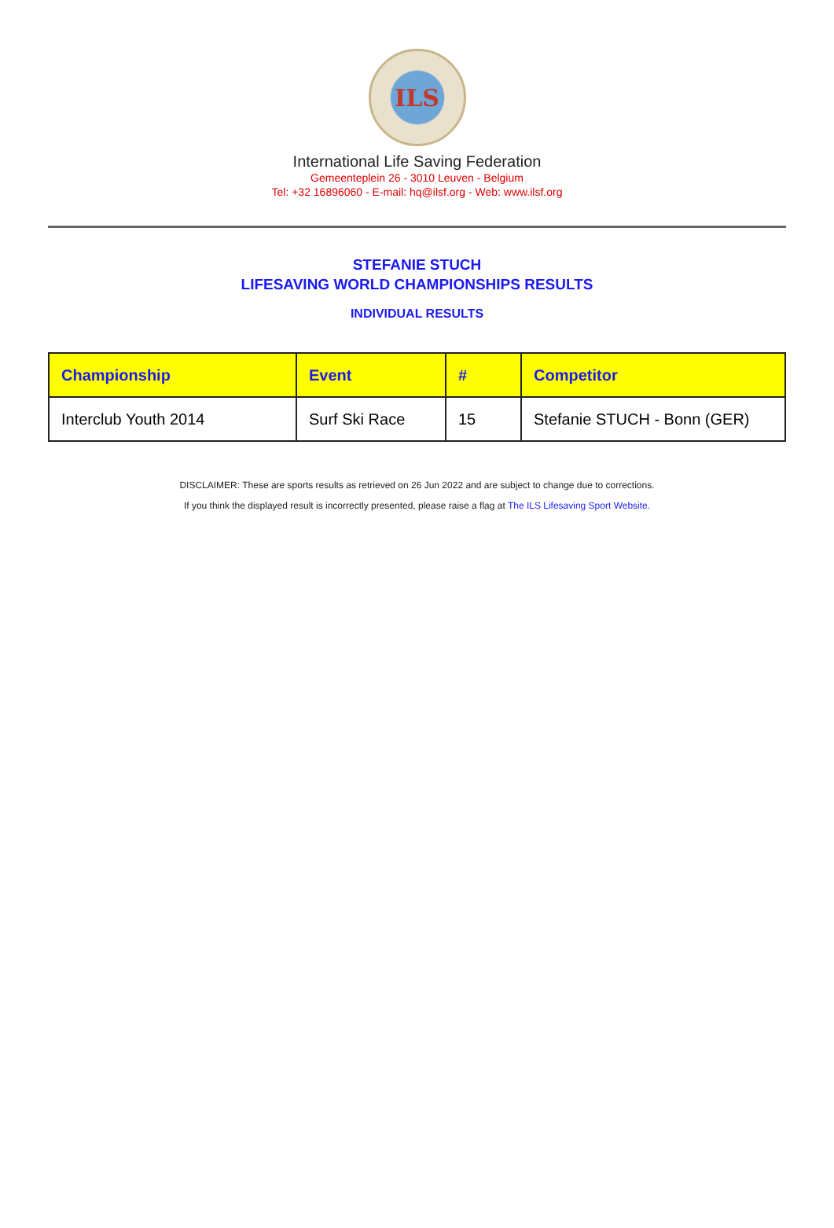ILS
International Life Saving Federation
Gemeenteplein 26 - 3010 Leuven - Belgium
Tel: +32 16896060 - E-mail: hq@ilsf.org - Web: www.ilsf.org
STEFANIE STUCH
LIFESAVING WORLD CHAMPIONSHIPS RESULTS
INDIVIDUAL RESULTS
| Championship | Event | # | Competitor |
| --- | --- | --- | --- |
| Interclub Youth 2014 | Surf Ski Race | 15 | Stefanie STUCH - Bonn (GER) |
DISCLAIMER: These are sports results as retrieved on 26 Jun 2022 and are subject to change due to corrections.
If you think the displayed result is incorrectly presented, please raise a flag at The ILS Lifesaving Sport Website.